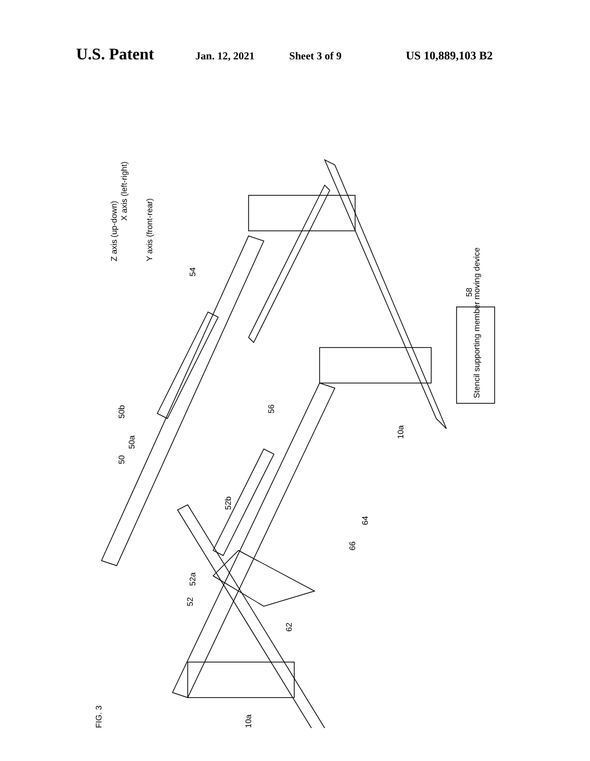U.S. Patent Jan. 12, 2021 Sheet 3 of 9 US 10,889,103 B2
FIG. 3
Z axis (up-down)
Y axis (front-rear)
X axis (left-right)
54
58
Stencil supporting member moving device
50b
50a
50
56
10a
52b
64
66
52a
52
62
10a